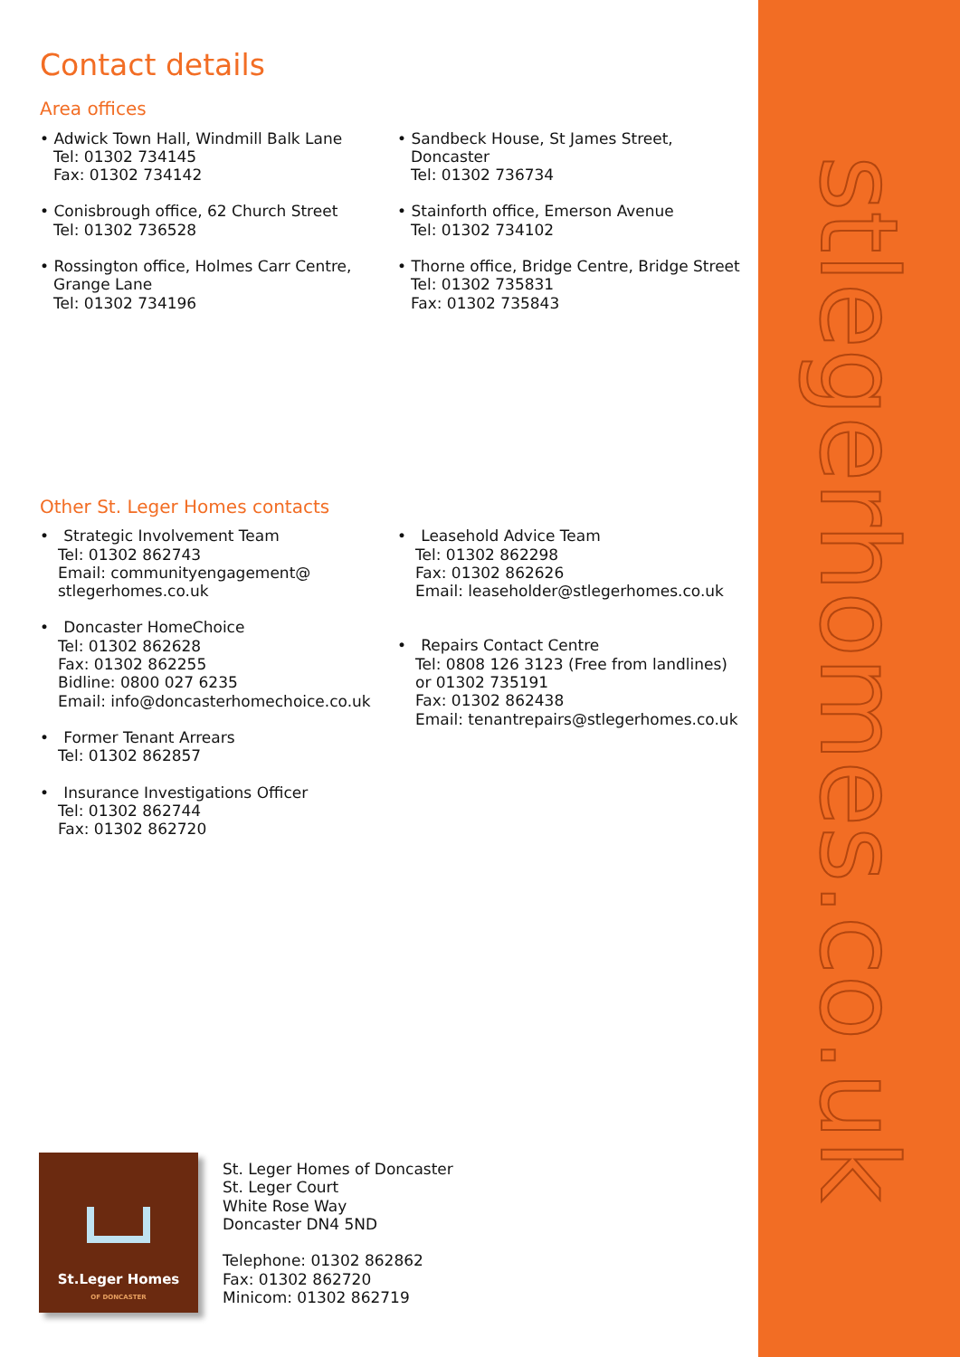stlegerhomes.co.uk
Contact details
Area offices
• Adwick Town Hall, Windmill Balk Lane
Tel: 01302 734145
Fax: 01302 734142
• Conisbrough office, 62 Church Street
Tel: 01302 736528
• Rossington office, Holmes Carr Centre,
Grange Lane
Tel: 01302 734196
• Sandbeck House, St James Street,
Doncaster
Tel: 01302 736734
• Stainforth office, Emerson Avenue
Tel: 01302 734102
• Thorne office, Bridge Centre, Bridge Street
Tel: 01302 735831
Fax: 01302 735843
Other St. Leger Homes contacts
• Strategic Involvement Team
Tel: 01302 862743
Email: communityengagement@
stlegerhomes.co.uk
• Doncaster HomeChoice
Tel: 01302 862628
Fax: 01302 862255
Bidline: 0800 027 6235
Email: info@doncasterhomechoice.co.uk
• Former Tenant Arrears
Tel: 01302 862857
• Insurance Investigations Officer
Tel: 01302 862744
Fax: 01302 862720
• Leasehold Advice Team
Tel: 01302 862298
Fax: 01302 862626
Email: leaseholder@stlegerhomes.co.uk
• Repairs Contact Centre
Tel: 0808 126 3123 (Free from landlines)
or 01302 735191
Fax: 01302 862438
Email: tenantrepairs@stlegerhomes.co.uk
St.Leger Homes
OF DONCASTER
St. Leger Homes of Doncaster
St. Leger Court
White Rose Way
Doncaster DN4 5ND
Telephone: 01302 862862
Fax: 01302 862720
Minicom: 01302 862719